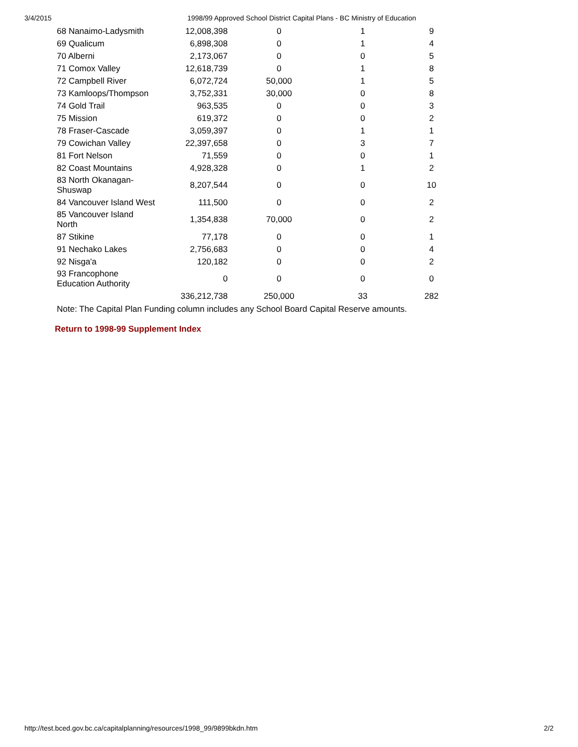3/4/2015 1998/99 Approved School District Capital Plans - BC Ministry of Education
| 68 Nanaimo-Ladysmith | 12,008,398 | 0 | 1 | 9 |
| 69 Qualicum | 6,898,308 | 0 | 1 | 4 |
| 70 Alberni | 2,173,067 | 0 | 0 | 5 |
| 71 Comox Valley | 12,618,739 | 0 | 1 | 8 |
| 72 Campbell River | 6,072,724 | 50,000 | 1 | 5 |
| 73 Kamloops/Thompson | 3,752,331 | 30,000 | 0 | 8 |
| 74 Gold Trail | 963,535 | 0 | 0 | 3 |
| 75 Mission | 619,372 | 0 | 0 | 2 |
| 78 Fraser-Cascade | 3,059,397 | 0 | 1 | 1 |
| 79 Cowichan Valley | 22,397,658 | 0 | 3 | 7 |
| 81 Fort Nelson | 71,559 | 0 | 0 | 1 |
| 82 Coast Mountains | 4,928,328 | 0 | 1 | 2 |
| 83 North Okanagan- Shuswap | 8,207,544 | 0 | 0 | 10 |
| 84 Vancouver Island West | 111,500 | 0 | 0 | 2 |
| 85 Vancouver Island North | 1,354,838 | 70,000 | 0 | 2 |
| 87 Stikine | 77,178 | 0 | 0 | 1 |
| 91 Nechako Lakes | 2,756,683 | 0 | 0 | 4 |
| 92 Nisga'a | 120,182 | 0 | 0 | 2 |
| 93 Francophone Education Authority | 0 | 0 | 0 | 0 |
| | 336,212,738 | 250,000 | 33 | 282 |
Note: The Capital Plan Funding column includes any School Board Capital Reserve amounts.
Return to 1998-99 Supplement Index
http://test.bced.gov.bc.ca/capitalplanning/resources/1998_99/9899bkdn.htm 2/2